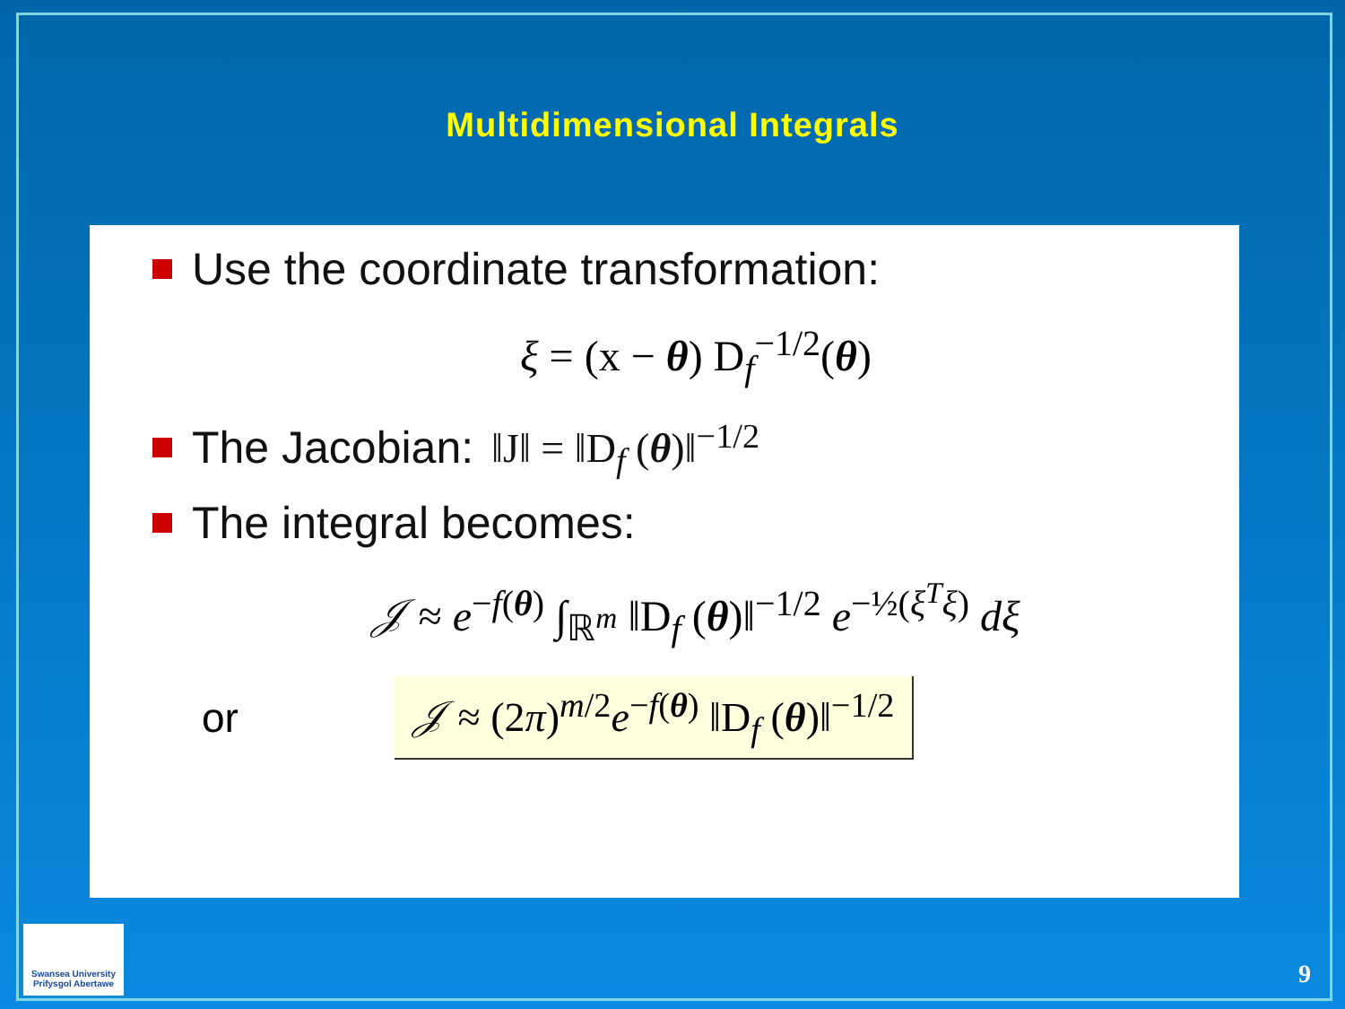Multidimensional Integrals
Use the coordinate transformation:
ξ = (x − θ) D<sub>f</sub><sup>−1/2</sup>(θ)
The Jacobian: ‖J‖ = ‖D<sub>f</sub> (θ)‖<sup>−1/2</sup>
The integral becomes:
𝒥 ≈ e<sup>−f(θ)</sup> ∫<sub>ℝ<sup>m</sup></sub> ‖D<sub>f</sub> (θ)‖<sup>−1/2</sup> e<sup>−½(ξ<sup>T</sup>ξ)</sup> dξ
or
𝒥 ≈ (2π)<sup>m/2</sup>e<sup>−f(θ)</sup> ‖D<sub>f</sub> (θ)‖<sup>−1/2</sup>
Swansea University
Prifysgol Abertawe
9